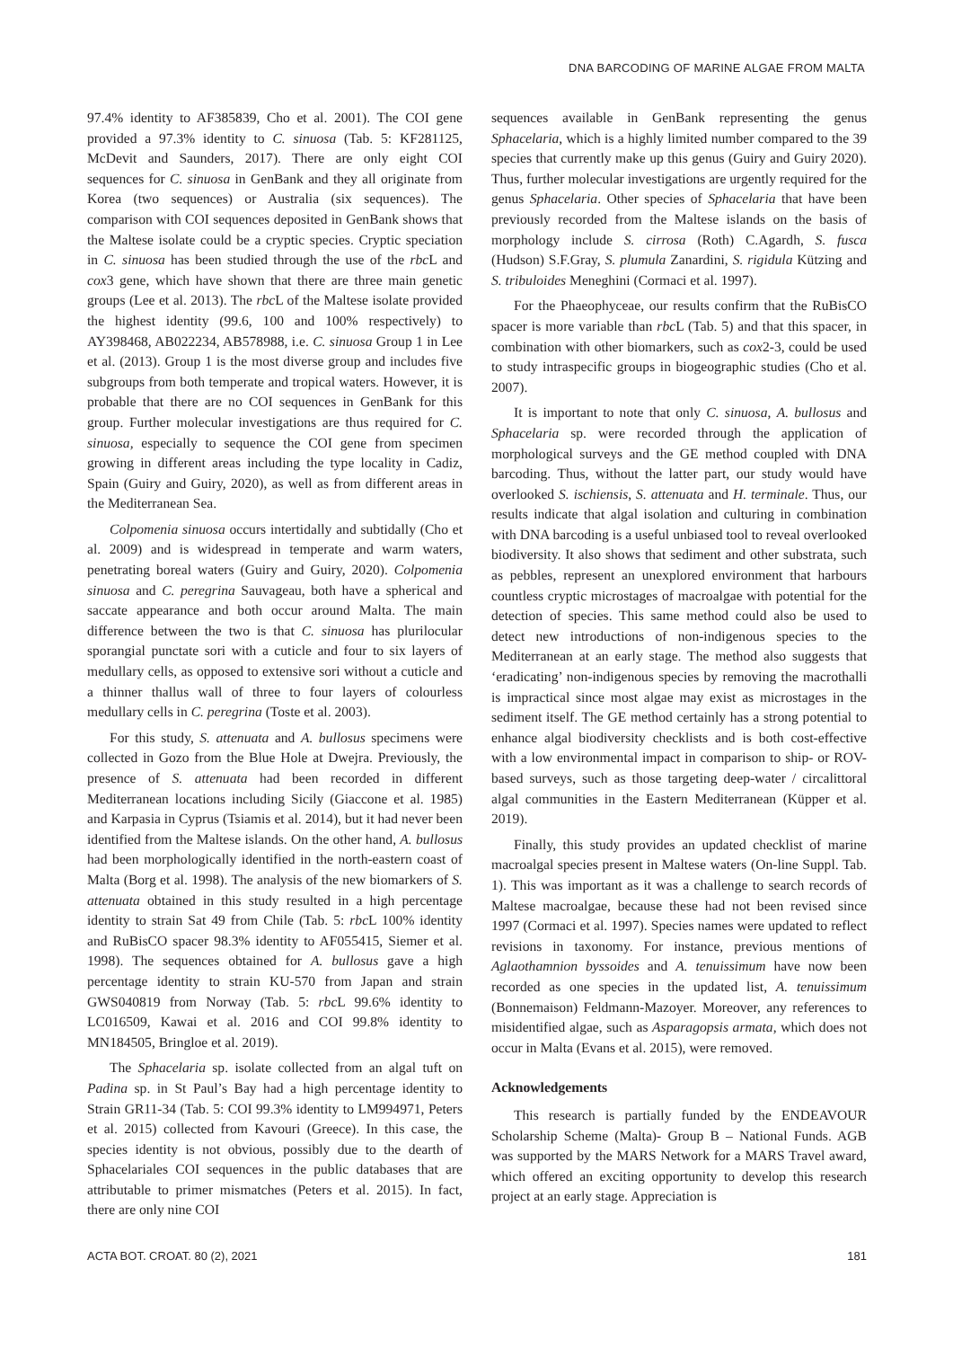DNA BARCODING OF MARINE ALGAE FROM MALTA
97.4% identity to AF385839, Cho et al. 2001). The COI gene provided a 97.3% identity to C. sinuosa (Tab. 5: KF281125, McDevit and Saunders, 2017). There are only eight COI sequences for C. sinuosa in GenBank and they all originate from Korea (two sequences) or Australia (six sequences). The comparison with COI sequences deposited in GenBank shows that the Maltese isolate could be a cryptic species. Cryptic speciation in C. sinuosa has been studied through the use of the rbc L and cox3 gene, which have shown that there are three main genetic groups (Lee et al. 2013). The rbc L of the Maltese isolate provided the highest identity (99.6, 100 and 100% respectively) to AY398468, AB022234, AB578988, i.e. C. sinuosa Group 1 in Lee et al. (2013). Group 1 is the most diverse group and includes five subgroups from both temperate and tropical waters. However, it is probable that there are no COI sequences in GenBank for this group. Further molecular investigations are thus required for C. sinuosa, especially to sequence the COI gene from specimen growing in different areas including the type locality in Cadiz, Spain (Guiry and Guiry, 2020), as well as from different areas in the Mediterranean Sea.
Colpomenia sinuosa occurs intertidally and subtidally (Cho et al. 2009) and is widespread in temperate and warm waters, penetrating boreal waters (Guiry and Guiry, 2020). Colpomenia sinuosa and C. peregrina Sauvageau, both have a spherical and saccate appearance and both occur around Malta. The main difference between the two is that C. sinuosa has plurilocular sporangial punctate sori with a cuticle and four to six layers of medullary cells, as opposed to extensive sori without a cuticle and a thinner thallus wall of three to four layers of colourless medullary cells in C. peregrina (Toste et al. 2003).
For this study, S. attenuata and A. bullosus specimens were collected in Gozo from the Blue Hole at Dwejra. Previously, the presence of S. attenuata had been recorded in different Mediterranean locations including Sicily (Giaccone et al. 1985) and Karpasia in Cyprus (Tsiamis et al. 2014), but it had never been identified from the Maltese islands. On the other hand, A. bullosus had been morphologically identified in the north-eastern coast of Malta (Borg et al. 1998). The analysis of the new biomarkers of S. attenuata obtained in this study resulted in a high percentage identity to strain Sat 49 from Chile (Tab. 5: rbc L 100% identity and RuBisCO spacer 98.3% identity to AF055415, Siemer et al. 1998). The sequences obtained for A. bullosus gave a high percentage identity to strain KU-570 from Japan and strain GWS040819 from Norway (Tab. 5: rbc L 99.6% identity to LC016509, Kawai et al. 2016 and COI 99.8% identity to MN184505, Bringloe et al. 2019).
The Sphacelaria sp. isolate collected from an algal tuft on Padina sp. in St Paul’s Bay had a high percentage identity to Strain GR11-34 (Tab. 5: COI 99.3% identity to LM994971, Peters et al. 2015) collected from Kavouri (Greece). In this case, the species identity is not obvious, possibly due to the dearth of Sphacelariales COI sequences in the public databases that are attributable to primer mismatches (Peters et al. 2015). In fact, there are only nine COI
sequences available in GenBank representing the genus Sphacelaria, which is a highly limited number compared to the 39 species that currently make up this genus (Guiry and Guiry 2020). Thus, further molecular investigations are urgently required for the genus Sphacelaria. Other species of Sphacelaria that have been previously recorded from the Maltese islands on the basis of morphology include S. cirrosa (Roth) C.Agardh, S. fusca (Hudson) S.F.Gray, S. plumula Zanardini, S. rigidula Kützing and S. tribuloides Meneghini (Cormaci et al. 1997).
For the Phaeophyceae, our results confirm that the RuBisCO spacer is more variable than rbc L (Tab. 5) and that this spacer, in combination with other biomarkers, such as cox2-3, could be used to study intraspecific groups in biogeographic studies (Cho et al. 2007).
It is important to note that only C. sinuosa, A. bullosus and Sphacelaria sp. were recorded through the application of morphological surveys and the GE method coupled with DNA barcoding. Thus, without the latter part, our study would have overlooked S. ischiensis, S. attenuata and H. terminale. Thus, our results indicate that algal isolation and culturing in combination with DNA barcoding is a useful unbiased tool to reveal overlooked biodiversity. It also shows that sediment and other substrata, such as pebbles, represent an unexplored environment that harbours countless cryptic microstages of macroalgae with potential for the detection of species. This same method could also be used to detect new introductions of non-indigenous species to the Mediterranean at an early stage. The method also suggests that ‘eradicating’ non-indigenous species by removing the macrothalli is impractical since most algae may exist as microstages in the sediment itself. The GE method certainly has a strong potential to enhance algal biodiversity checklists and is both cost-effective with a low environmental impact in comparison to ship- or ROV-based surveys, such as those targeting deep-water / circalittoral algal communities in the Eastern Mediterranean (Küpper et al. 2019).
Finally, this study provides an updated checklist of marine macroalgal species present in Maltese waters (On-line Suppl. Tab. 1). This was important as it was a challenge to search records of Maltese macroalgae, because these had not been revised since 1997 (Cormaci et al. 1997). Species names were updated to reflect revisions in taxonomy. For instance, previous mentions of Aglaothamnion byssoides and A. tenuissimum have now been recorded as one species in the updated list, A. tenuissimum (Bonnemaison) Feldmann-Mazoyer. Moreover, any references to misidentified algae, such as Asparagopsis armata, which does not occur in Malta (Evans et al. 2015), were removed.
Acknowledgements
This research is partially funded by the ENDEAVOUR Scholarship Scheme (Malta)- Group B – National Funds. AGB was supported by the MARS Network for a MARS Travel award, which offered an exciting opportunity to develop this research project at an early stage. Appreciation is
ACTA BOT. CROAT. 80 (2), 2021 181